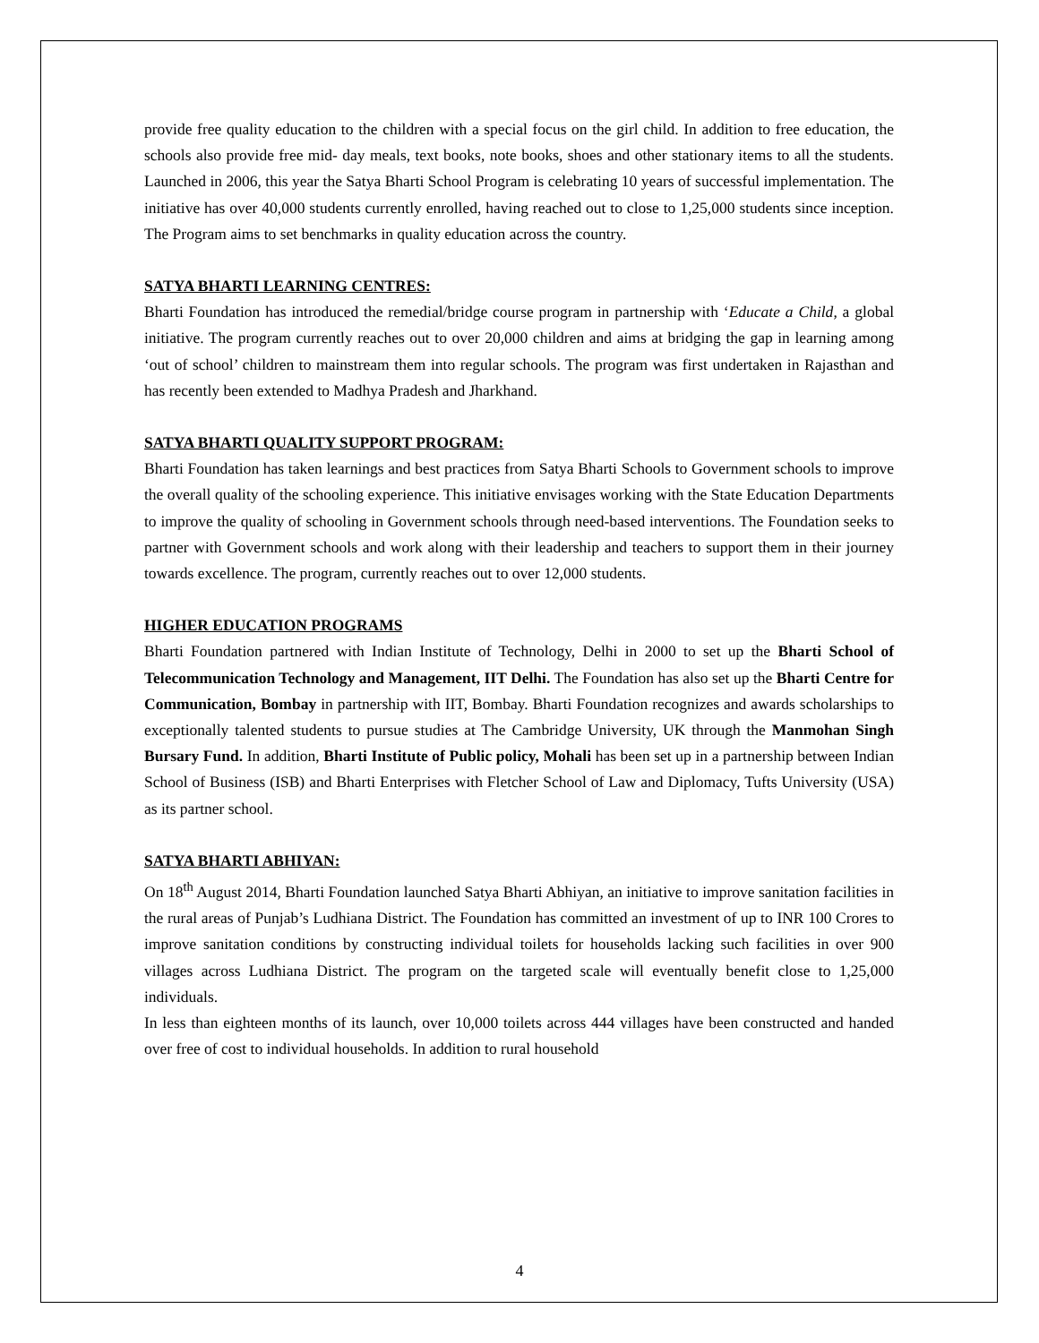provide free quality education to the children with a special focus on the girl child. In addition to free education, the schools also provide free mid- day meals, text books, note books, shoes and other stationary items to all the students. Launched in 2006, this year the Satya Bharti School Program is celebrating 10 years of successful implementation. The initiative has over 40,000 students currently enrolled, having reached out to close to 1,25,000 students since inception. The Program aims to set benchmarks in quality education across the country.
SATYA BHARTI LEARNING CENTRES:
Bharti Foundation has introduced the remedial/bridge course program in partnership with ‘Educate a Child, a global initiative. The program currently reaches out to over 20,000 children and aims at bridging the gap in learning among ‘out of school’ children to mainstream them into regular schools. The program was first undertaken in Rajasthan and has recently been extended to Madhya Pradesh and Jharkhand.
SATYA BHARTI QUALITY SUPPORT PROGRAM:
Bharti Foundation has taken learnings and best practices from Satya Bharti Schools to Government schools to improve the overall quality of the schooling experience. This initiative envisages working with the State Education Departments to improve the quality of schooling in Government schools through need-based interventions. The Foundation seeks to partner with Government schools and work along with their leadership and teachers to support them in their journey towards excellence. The program, currently reaches out to over 12,000 students.
HIGHER EDUCATION PROGRAMS
Bharti Foundation partnered with Indian Institute of Technology, Delhi in 2000 to set up the Bharti School of Telecommunication Technology and Management, IIT Delhi. The Foundation has also set up the Bharti Centre for Communication, Bombay in partnership with IIT, Bombay. Bharti Foundation recognizes and awards scholarships to exceptionally talented students to pursue studies at The Cambridge University, UK through the Manmohan Singh Bursary Fund. In addition, Bharti Institute of Public policy, Mohali has been set up in a partnership between Indian School of Business (ISB) and Bharti Enterprises with Fletcher School of Law and Diplomacy, Tufts University (USA) as its partner school.
SATYA BHARTI ABHIYAN:
On 18<sup>th</sup> August 2014, Bharti Foundation launched Satya Bharti Abhiyan, an initiative to improve sanitation facilities in the rural areas of Punjab’s Ludhiana District. The Foundation has committed an investment of up to INR 100 Crores to improve sanitation conditions by constructing individual toilets for households lacking such facilities in over 900 villages across Ludhiana District. The program on the targeted scale will eventually benefit close to 1,25,000 individuals.
In less than eighteen months of its launch, over 10,000 toilets across 444 villages have been constructed and handed over free of cost to individual households. In addition to rural household
4